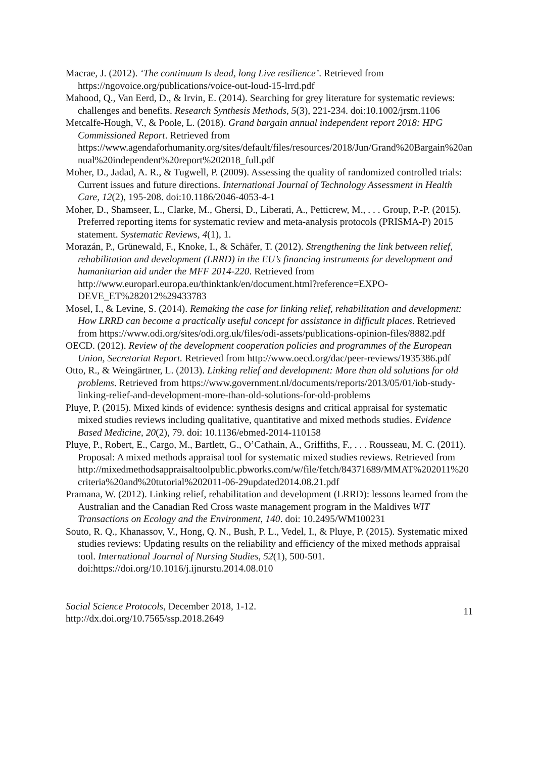Macrae, J. (2012). ‘The continuum Is dead, long Live resilience’. Retrieved from https://ngovoice.org/publications/voice-out-loud-15-lrrd.pdf
Mahood, Q., Van Eerd, D., & Irvin, E. (2014). Searching for grey literature for systematic reviews: challenges and benefits. Research Synthesis Methods, 5(3), 221-234. doi:10.1002/jrsm.1106
Metcalfe-Hough, V., & Poole, L. (2018). Grand bargain annual independent report 2018: HPG Commissioned Report. Retrieved from https://www.agendaforhumanity.org/sites/default/files/resources/2018/Jun/Grand%20Bargain%20annual%20independent%20report%202018_full.pdf
Moher, D., Jadad, A. R., & Tugwell, P. (2009). Assessing the quality of randomized controlled trials: Current issues and future directions. International Journal of Technology Assessment in Health Care, 12(2), 195-208. doi:10.1186/2046-4053-4-1
Moher, D., Shamseer, L., Clarke, M., Ghersi, D., Liberati, A., Petticrew, M., . . . Group, P.-P. (2015). Preferred reporting items for systematic review and meta-analysis protocols (PRISMA-P) 2015 statement. Systematic Reviews, 4(1), 1.
Morazán, P., Grünewald, F., Knoke, I., & Schäfer, T. (2012). Strengthening the link between relief, rehabilitation and development (LRRD) in the EU’s financing instruments for development and humanitarian aid under the MFF 2014-220. Retrieved from http://www.europarl.europa.eu/thinktank/en/document.html?reference=EXPO-DEVE_ET%282012%29433783
Mosel, I., & Levine, S. (2014). Remaking the case for linking relief, rehabilitation and development: How LRRD can become a practically useful concept for assistance in difficult places. Retrieved from https://www.odi.org/sites/odi.org.uk/files/odi-assets/publications-opinion-files/8882.pdf
OECD. (2012). Review of the development cooperation policies and programmes of the European Union, Secretariat Report. Retrieved from http://www.oecd.org/dac/peer-reviews/1935386.pdf
Otto, R., & Weingärtner, L. (2013). Linking relief and development: More than old solutions for old problems. Retrieved from https://www.government.nl/documents/reports/2013/05/01/iob-study-linking-relief-and-development-more-than-old-solutions-for-old-problems
Pluye, P. (2015). Mixed kinds of evidence: synthesis designs and critical appraisal for systematic mixed studies reviews including qualitative, quantitative and mixed methods studies. Evidence Based Medicine, 20(2), 79. doi: 10.1136/ebmed-2014-110158
Pluye, P., Robert, E., Cargo, M., Bartlett, G., O’Cathain, A., Griffiths, F., . . . Rousseau, M. C. (2011). Proposal: A mixed methods appraisal tool for systematic mixed studies reviews. Retrieved from http://mixedmethodsappraisaltoolpublic.pbworks.com/w/file/fetch/84371689/MMAT%202011%20criteria%20and%20tutorial%202011-06-29updated2014.08.21.pdf
Pramana, W. (2012). Linking relief, rehabilitation and development (LRRD): lessons learned from the Australian and the Canadian Red Cross waste management program in the Maldives WIT Transactions on Ecology and the Environment, 140. doi: 10.2495/WM100231
Souto, R. Q., Khanassov, V., Hong, Q. N., Bush, P. L., Vedel, I., & Pluye, P. (2015). Systematic mixed studies reviews: Updating results on the reliability and efficiency of the mixed methods appraisal tool. International Journal of Nursing Studies, 52(1), 500-501. doi:https://doi.org/10.1016/j.ijnurstu.2014.08.010
Social Science Protocols, December 2018, 1-12.
http://dx.doi.org/10.7565/ssp.2018.2649
11